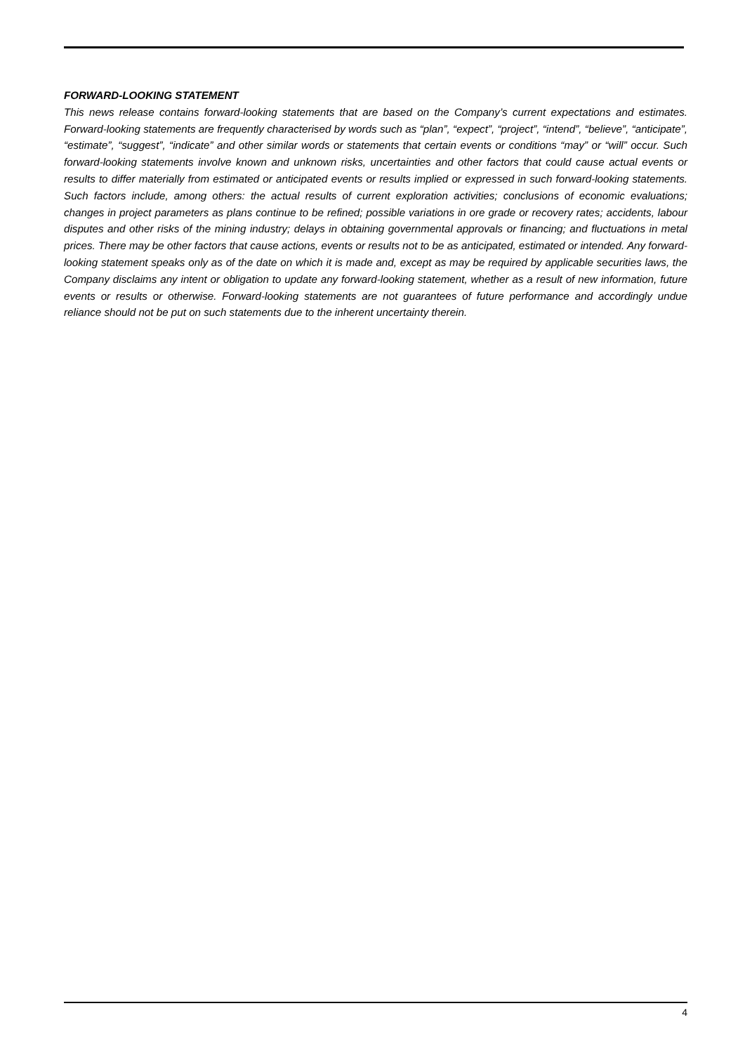FORWARD-LOOKING STATEMENT
This news release contains forward-looking statements that are based on the Company’s current expectations and estimates. Forward-looking statements are frequently characterised by words such as “plan”, “expect”, “project”, “intend”, “believe”, “anticipate”, “estimate”, “suggest”, “indicate” and other similar words or statements that certain events or conditions “may” or “will” occur. Such forward-looking statements involve known and unknown risks, uncertainties and other factors that could cause actual events or results to differ materially from estimated or anticipated events or results implied or expressed in such forward-looking statements. Such factors include, among others: the actual results of current exploration activities; conclusions of economic evaluations; changes in project parameters as plans continue to be refined; possible variations in ore grade or recovery rates; accidents, labour disputes and other risks of the mining industry; delays in obtaining governmental approvals or financing; and fluctuations in metal prices. There may be other factors that cause actions, events or results not to be as anticipated, estimated or intended. Any forward-looking statement speaks only as of the date on which it is made and, except as may be required by applicable securities laws, the Company disclaims any intent or obligation to update any forward-looking statement, whether as a result of new information, future events or results or otherwise. Forward-looking statements are not guarantees of future performance and accordingly undue reliance should not be put on such statements due to the inherent uncertainty therein.
4